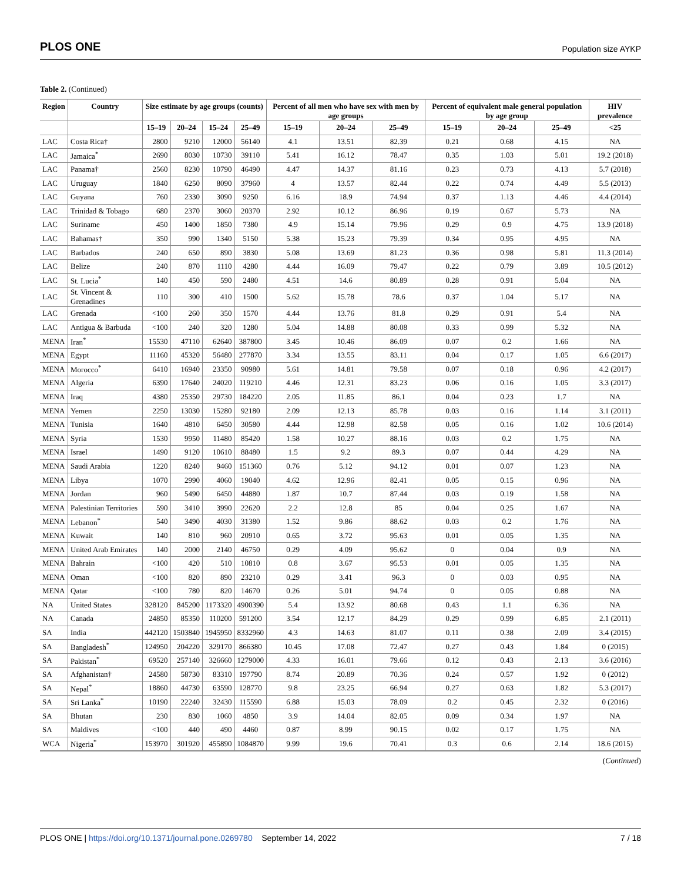PLOS ONE Population size AYKP
Table 2. (Continued)
| Region | Country | Size estimate by age groups (counts) | | | | Percent of all men who have sex with men by age groups | | | Percent of equivalent male general population by age group | | | HIV prevalence |
| --- | --- | --- | --- | --- | --- | --- | --- | --- | --- | --- | --- | --- |
| | | 15–19 | 20–24 | 15–24 | 25–49 | 15–19 | 20–24 | 25–49 | 15–19 | 20–24 | 25–49 | <25 |
| LAC | Costa Rica† | 2800 | 9210 | 12000 | 56140 | 4.1 | 13.51 | 82.39 | 0.21 | 0.68 | 4.15 | NA |
| LAC | Jamaica<sup>*</sup> | 2690 | 8030 | 10730 | 39110 | 5.41 | 16.12 | 78.47 | 0.35 | 1.03 | 5.01 | 19.2 (2018) |
| LAC | Panama† | 2560 | 8230 | 10790 | 46490 | 4.47 | 14.37 | 81.16 | 0.23 | 0.73 | 4.13 | 5.7 (2018) |
| LAC | Uruguay | 1840 | 6250 | 8090 | 37960 | 4 | 13.57 | 82.44 | 0.22 | 0.74 | 4.49 | 5.5 (2013) |
| LAC | Guyana | 760 | 2330 | 3090 | 9250 | 6.16 | 18.9 | 74.94 | 0.37 | 1.13 | 4.46 | 4.4 (2014) |
| LAC | Trinidad & Tobago | 680 | 2370 | 3060 | 20370 | 2.92 | 10.12 | 86.96 | 0.19 | 0.67 | 5.73 | NA |
| LAC | Suriname | 450 | 1400 | 1850 | 7380 | 4.9 | 15.14 | 79.96 | 0.29 | 0.9 | 4.75 | 13.9 (2018) |
| LAC | Bahamas† | 350 | 990 | 1340 | 5150 | 5.38 | 15.23 | 79.39 | 0.34 | 0.95 | 4.95 | NA |
| LAC | Barbados | 240 | 650 | 890 | 3830 | 5.08 | 13.69 | 81.23 | 0.36 | 0.98 | 5.81 | 11.3 (2014) |
| LAC | Belize | 240 | 870 | 1110 | 4280 | 4.44 | 16.09 | 79.47 | 0.22 | 0.79 | 3.89 | 10.5 (2012) |
| LAC | St. Lucia<sup>*</sup> | 140 | 450 | 590 | 2480 | 4.51 | 14.6 | 80.89 | 0.28 | 0.91 | 5.04 | NA |
| LAC | St. Vincent & Grenadines | 110 | 300 | 410 | 1500 | 5.62 | 15.78 | 78.6 | 0.37 | 1.04 | 5.17 | NA |
| LAC | Grenada | <100 | 260 | 350 | 1570 | 4.44 | 13.76 | 81.8 | 0.29 | 0.91 | 5.4 | NA |
| LAC | Antigua & Barbuda | <100 | 240 | 320 | 1280 | 5.04 | 14.88 | 80.08 | 0.33 | 0.99 | 5.32 | NA |
| MENA | Iran<sup>*</sup> | 15530 | 47110 | 62640 | 387800 | 3.45 | 10.46 | 86.09 | 0.07 | 0.2 | 1.66 | NA |
| MENA | Egypt | 11160 | 45320 | 56480 | 277870 | 3.34 | 13.55 | 83.11 | 0.04 | 0.17 | 1.05 | 6.6 (2017) |
| MENA | Morocco<sup>*</sup> | 6410 | 16940 | 23350 | 90980 | 5.61 | 14.81 | 79.58 | 0.07 | 0.18 | 0.96 | 4.2 (2017) |
| MENA | Algeria | 6390 | 17640 | 24020 | 119210 | 4.46 | 12.31 | 83.23 | 0.06 | 0.16 | 1.05 | 3.3 (2017) |
| MENA | Iraq | 4380 | 25350 | 29730 | 184220 | 2.05 | 11.85 | 86.1 | 0.04 | 0.23 | 1.7 | NA |
| MENA | Yemen | 2250 | 13030 | 15280 | 92180 | 2.09 | 12.13 | 85.78 | 0.03 | 0.16 | 1.14 | 3.1 (2011) |
| MENA | Tunisia | 1640 | 4810 | 6450 | 30580 | 4.44 | 12.98 | 82.58 | 0.05 | 0.16 | 1.02 | 10.6 (2014) |
| MENA | Syria | 1530 | 9950 | 11480 | 85420 | 1.58 | 10.27 | 88.16 | 0.03 | 0.2 | 1.75 | NA |
| MENA | Israel | 1490 | 9120 | 10610 | 88480 | 1.5 | 9.2 | 89.3 | 0.07 | 0.44 | 4.29 | NA |
| MENA | Saudi Arabia | 1220 | 8240 | 9460 | 151360 | 0.76 | 5.12 | 94.12 | 0.01 | 0.07 | 1.23 | NA |
| MENA | Libya | 1070 | 2990 | 4060 | 19040 | 4.62 | 12.96 | 82.41 | 0.05 | 0.15 | 0.96 | NA |
| MENA | Jordan | 960 | 5490 | 6450 | 44880 | 1.87 | 10.7 | 87.44 | 0.03 | 0.19 | 1.58 | NA |
| MENA | Palestinian Territories | 590 | 3410 | 3990 | 22620 | 2.2 | 12.8 | 85 | 0.04 | 0.25 | 1.67 | NA |
| MENA | Lebanon<sup>*</sup> | 540 | 3490 | 4030 | 31380 | 1.52 | 9.86 | 88.62 | 0.03 | 0.2 | 1.76 | NA |
| MENA | Kuwait | 140 | 810 | 960 | 20910 | 0.65 | 3.72 | 95.63 | 0.01 | 0.05 | 1.35 | NA |
| MENA | United Arab Emirates | 140 | 2000 | 2140 | 46750 | 0.29 | 4.09 | 95.62 | 0 | 0.04 | 0.9 | NA |
| MENA | Bahrain | <100 | 420 | 510 | 10810 | 0.8 | 3.67 | 95.53 | 0.01 | 0.05 | 1.35 | NA |
| MENA | Oman | <100 | 820 | 890 | 23210 | 0.29 | 3.41 | 96.3 | 0 | 0.03 | 0.95 | NA |
| MENA | Qatar | <100 | 780 | 820 | 14670 | 0.26 | 5.01 | 94.74 | 0 | 0.05 | 0.88 | NA |
| NA | United States | 328120 | 845200 | 1173320 | 4900390 | 5.4 | 13.92 | 80.68 | 0.43 | 1.1 | 6.36 | NA |
| NA | Canada | 24850 | 85350 | 110200 | 591200 | 3.54 | 12.17 | 84.29 | 0.29 | 0.99 | 6.85 | 2.1 (2011) |
| SA | India | 442120 | 1503840 | 1945950 | 8332960 | 4.3 | 14.63 | 81.07 | 0.11 | 0.38 | 2.09 | 3.4 (2015) |
| SA | Bangladesh<sup>*</sup> | 124950 | 204220 | 329170 | 866380 | 10.45 | 17.08 | 72.47 | 0.27 | 0.43 | 1.84 | 0 (2015) |
| SA | Pakistan<sup>*</sup> | 69520 | 257140 | 326660 | 1279000 | 4.33 | 16.01 | 79.66 | 0.12 | 0.43 | 2.13 | 3.6 (2016) |
| SA | Afghanistan† | 24580 | 58730 | 83310 | 197790 | 8.74 | 20.89 | 70.36 | 0.24 | 0.57 | 1.92 | 0 (2012) |
| SA | Nepal<sup>*</sup> | 18860 | 44730 | 63590 | 128770 | 9.8 | 23.25 | 66.94 | 0.27 | 0.63 | 1.82 | 5.3 (2017) |
| SA | Sri Lanka<sup>*</sup> | 10190 | 22240 | 32430 | 115590 | 6.88 | 15.03 | 78.09 | 0.2 | 0.45 | 2.32 | 0 (2016) |
| SA | Bhutan | 230 | 830 | 1060 | 4850 | 3.9 | 14.04 | 82.05 | 0.09 | 0.34 | 1.97 | NA |
| SA | Maldives | <100 | 440 | 490 | 4460 | 0.87 | 8.99 | 90.15 | 0.02 | 0.17 | 1.75 | NA |
| WCA | Nigeria<sup>*</sup> | 153970 | 301920 | 455890 | 1084870 | 9.99 | 19.6 | 70.41 | 0.3 | 0.6 | 2.14 | 18.6 (2015) |
(Continued)
PLOS ONE | https://doi.org/10.1371/journal.pone.0269780 September 14, 2022 7 / 18